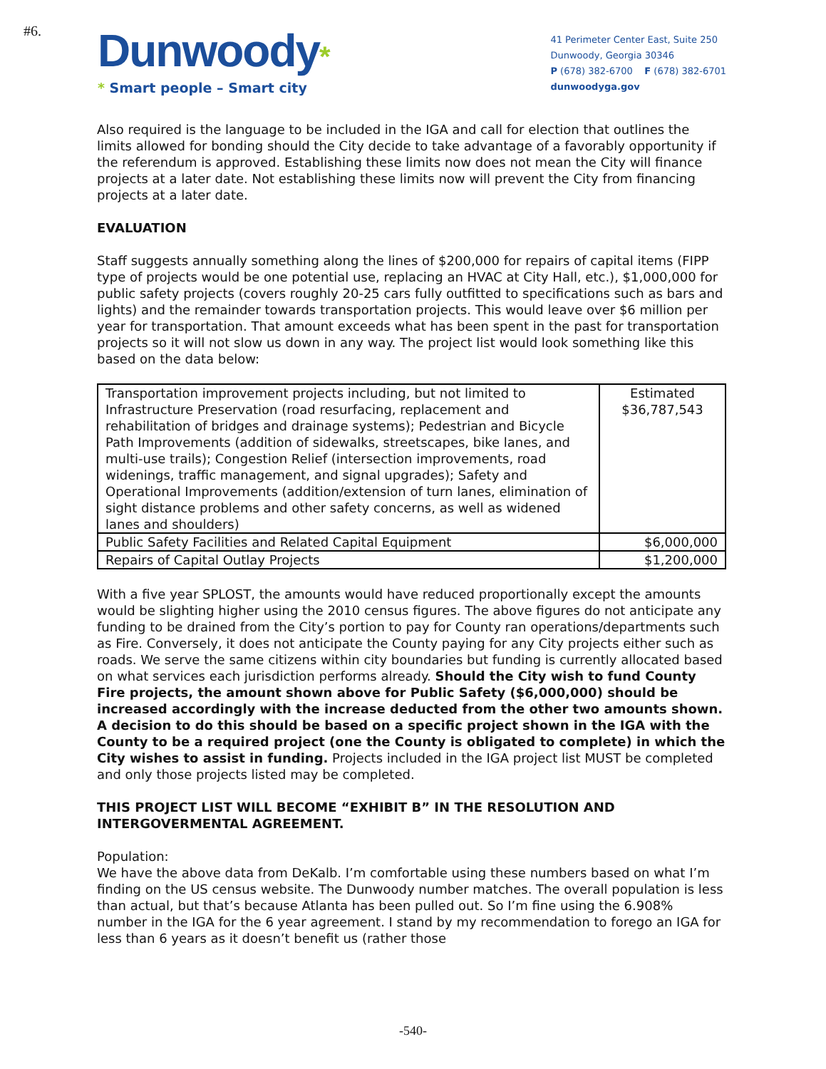#6.
Dunwoody*
* Smart people – Smart city
41 Perimeter Center East, Suite 250
Dunwoody, Georgia 30346
P (678) 382-6700 F (678) 382-6701
dunwoodyga.gov
Also required is the language to be included in the IGA and call for election that outlines the limits allowed for bonding should the City decide to take advantage of a favorably opportunity if the referendum is approved. Establishing these limits now does not mean the City will finance projects at a later date. Not establishing these limits now will prevent the City from financing projects at a later date.
EVALUATION
Staff suggests annually something along the lines of $200,000 for repairs of capital items (FIPP type of projects would be one potential use, replacing an HVAC at City Hall, etc.), $1,000,000 for public safety projects (covers roughly 20-25 cars fully outfitted to specifications such as bars and lights) and the remainder towards transportation projects. This would leave over $6 million per year for transportation. That amount exceeds what has been spent in the past for transportation projects so it will not slow us down in any way. The project list would look something like this based on the data below:
| Transportation improvement projects including, but not limited to Infrastructure Preservation (road resurfacing, replacement and rehabilitation of bridges and drainage systems); Pedestrian and Bicycle Path Improvements (addition of sidewalks, streetscapes, bike lanes, and multi-use trails); Congestion Relief (intersection improvements, road widenings, traffic management, and signal upgrades); Safety and Operational Improvements (addition/extension of turn lanes, elimination of sight distance problems and other safety concerns, as well as widened lanes and shoulders) | Estimated $36,787,543 |
| Public Safety Facilities and Related Capital Equipment | $6,000,000 |
| Repairs of Capital Outlay Projects | $1,200,000 |
With a five year SPLOST, the amounts would have reduced proportionally except the amounts would be slighting higher using the 2010 census figures. The above figures do not anticipate any funding to be drained from the City’s portion to pay for County ran operations/departments such as Fire. Conversely, it does not anticipate the County paying for any City projects either such as roads. We serve the same citizens within city boundaries but funding is currently allocated based on what services each jurisdiction performs already. Should the City wish to fund County Fire projects, the amount shown above for Public Safety ($6,000,000) should be increased accordingly with the increase deducted from the other two amounts shown. A decision to do this should be based on a specific project shown in the IGA with the County to be a required project (one the County is obligated to complete) in which the City wishes to assist in funding. Projects included in the IGA project list MUST be completed and only those projects listed may be completed.
THIS PROJECT LIST WILL BECOME “EXHIBIT B” IN THE RESOLUTION AND INTERGOVERMENTAL AGREEMENT.
Population:
We have the above data from DeKalb. I’m comfortable using these numbers based on what I’m finding on the US census website. The Dunwoody number matches. The overall population is less than actual, but that’s because Atlanta has been pulled out. So I’m fine using the 6.908% number in the IGA for the 6 year agreement. I stand by my recommendation to forego an IGA for less than 6 years as it doesn’t benefit us (rather those
-540-